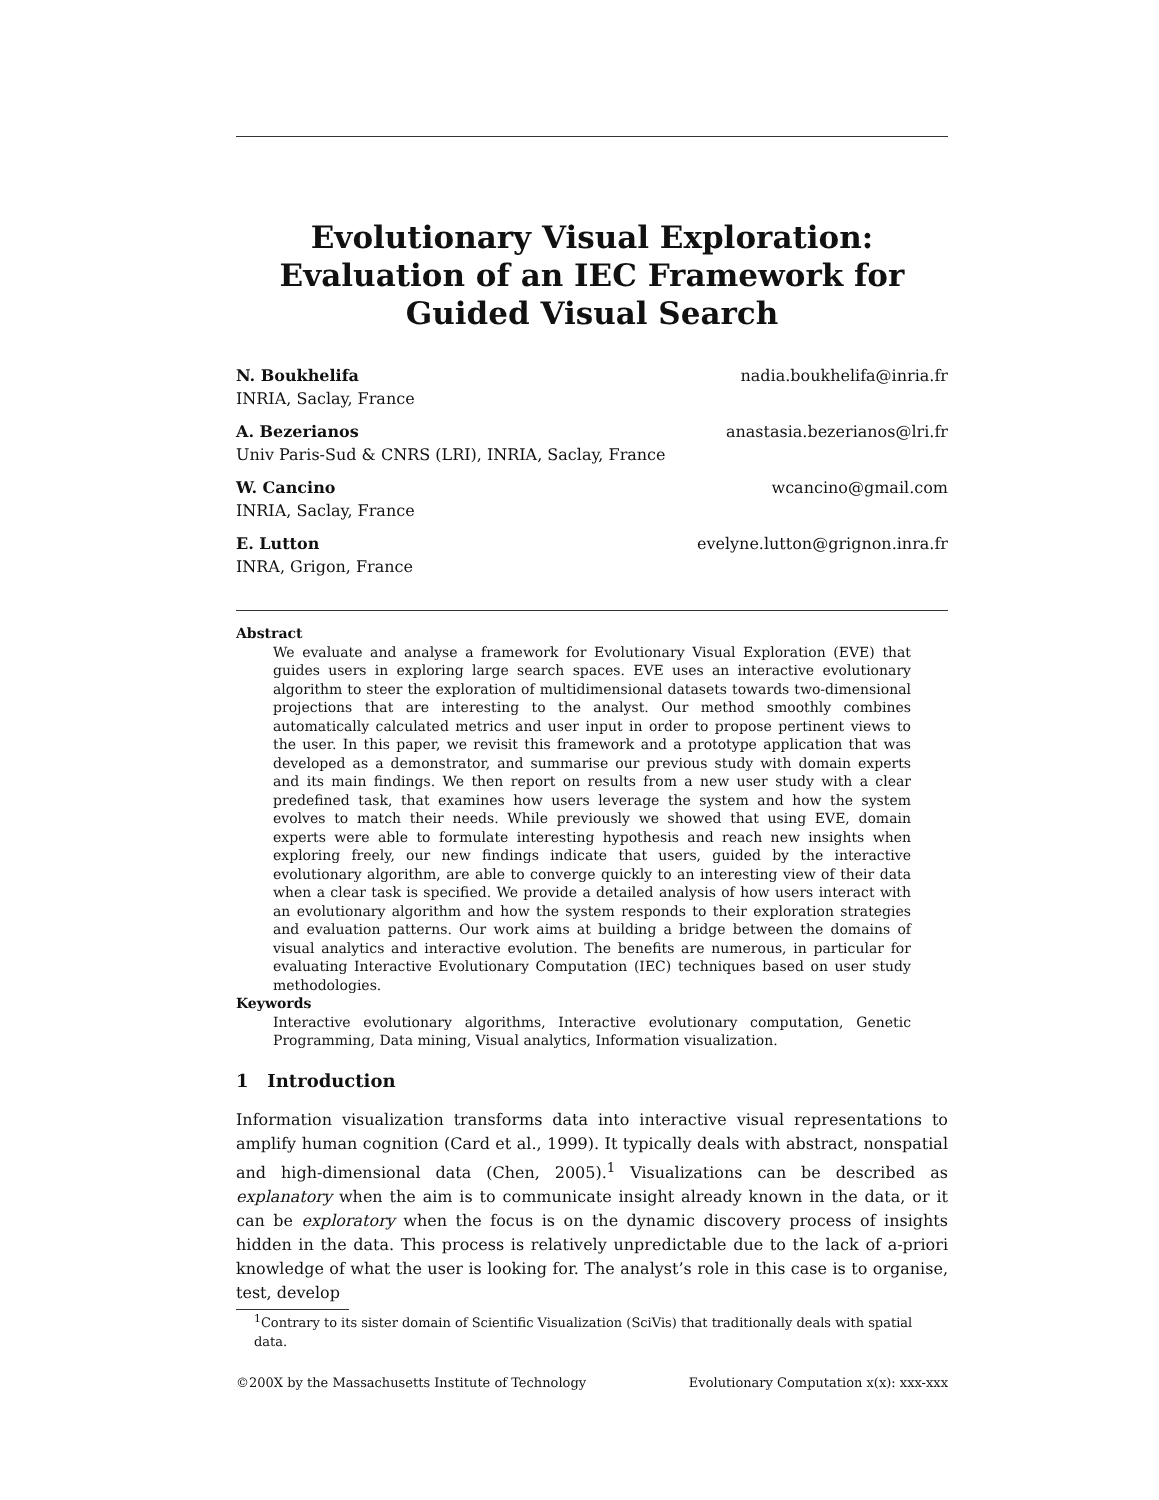Evolutionary Visual Exploration: Evaluation of an IEC Framework for Guided Visual Search
N. Boukhelifa nadia.boukhelifa@inria.fr
INRIA, Saclay, France
A. Bezerianos anastasia.bezerianos@lri.fr
Univ Paris-Sud & CNRS (LRI), INRIA, Saclay, France
W. Cancino wcancino@gmail.com
INRIA, Saclay, France
E. Lutton evelyne.lutton@grignon.inra.fr
INRA, Grigon, France
Abstract
We evaluate and analyse a framework for Evolutionary Visual Exploration (EVE) that guides users in exploring large search spaces. EVE uses an interactive evolutionary algorithm to steer the exploration of multidimensional datasets towards two-dimensional projections that are interesting to the analyst. Our method smoothly combines automatically calculated metrics and user input in order to propose pertinent views to the user. In this paper, we revisit this framework and a prototype application that was developed as a demonstrator, and summarise our previous study with domain experts and its main findings. We then report on results from a new user study with a clear predefined task, that examines how users leverage the system and how the system evolves to match their needs. While previously we showed that using EVE, domain experts were able to formulate interesting hypothesis and reach new insights when exploring freely, our new findings indicate that users, guided by the interactive evolutionary algorithm, are able to converge quickly to an interesting view of their data when a clear task is specified. We provide a detailed analysis of how users interact with an evolutionary algorithm and how the system responds to their exploration strategies and evaluation patterns. Our work aims at building a bridge between the domains of visual analytics and interactive evolution. The benefits are numerous, in particular for evaluating Interactive Evolutionary Computation (IEC) techniques based on user study methodologies.
Keywords
Interactive evolutionary algorithms, Interactive evolutionary computation, Genetic Programming, Data mining, Visual analytics, Information visualization.
1 Introduction
Information visualization transforms data into interactive visual representations to amplify human cognition (Card et al., 1999). It typically deals with abstract, nonspatial and high-dimensional data (Chen, 2005).<sup>1</sup> Visualizations can be described as explanatory when the aim is to communicate insight already known in the data, or it can be exploratory when the focus is on the dynamic discovery process of insights hidden in the data. This process is relatively unpredictable due to the lack of a-priori knowledge of what the user is looking for. The analyst’s role in this case is to organise, test, develop
<sup>1</sup> Contrary to its sister domain of Scientific Visualization (SciVis) that traditionally deals with spatial data.
©200X by the Massachusetts Institute of Technology Evolutionary Computation x(x): xxx-xxx